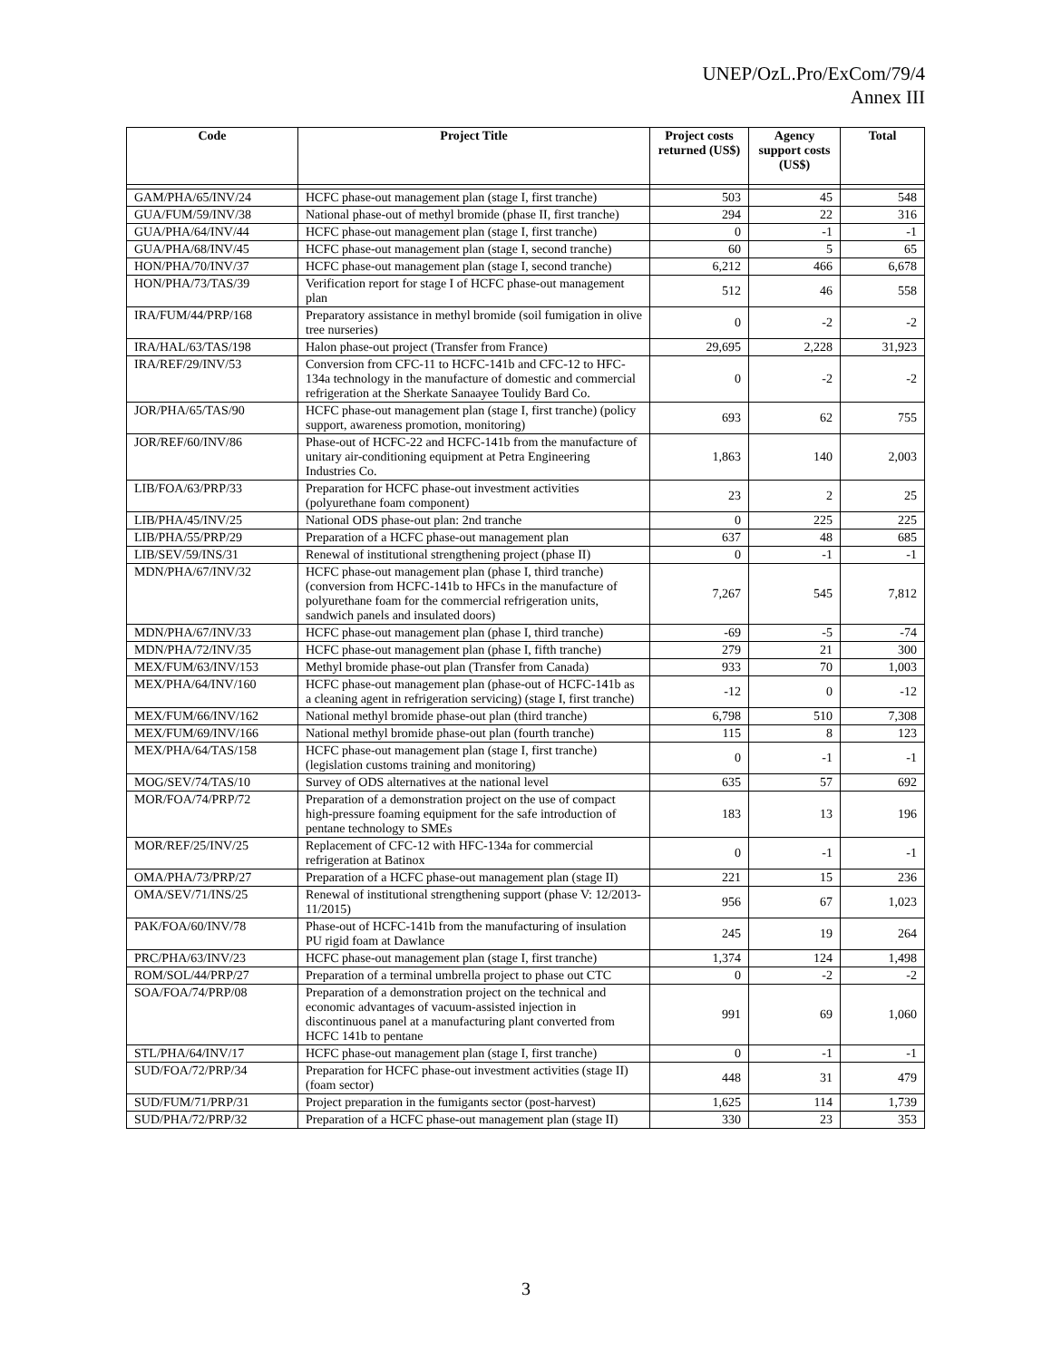UNEP/OzL.Pro/ExCom/79/4
Annex III
| Code | Project Title | Project costs returned (US$) | Agency support costs (US$) | Total |
| --- | --- | --- | --- | --- |
| GAM/PHA/65/INV/24 | HCFC phase-out management plan (stage I, first tranche) | 503 | 45 | 548 |
| GUA/FUM/59/INV/38 | National phase-out of methyl bromide (phase II, first tranche) | 294 | 22 | 316 |
| GUA/PHA/64/INV/44 | HCFC phase-out management plan (stage I, first tranche) | 0 | -1 | -1 |
| GUA/PHA/68/INV/45 | HCFC phase-out management plan (stage I, second tranche) | 60 | 5 | 65 |
| HON/PHA/70/INV/37 | HCFC phase-out management plan (stage I, second tranche) | 6,212 | 466 | 6,678 |
| HON/PHA/73/TAS/39 | Verification report for stage I of HCFC phase-out management plan | 512 | 46 | 558 |
| IRA/FUM/44/PRP/168 | Preparatory assistance in methyl bromide (soil fumigation in olive tree nurseries) | 0 | -2 | -2 |
| IRA/HAL/63/TAS/198 | Halon phase-out project (Transfer from France) | 29,695 | 2,228 | 31,923 |
| IRA/REF/29/INV/53 | Conversion from CFC-11 to HCFC-141b and CFC-12 to HFC-134a technology in the manufacture of domestic and commercial refrigeration at the Sherkate Sanaayee Toulidy Bard Co. | 0 | -2 | -2 |
| JOR/PHA/65/TAS/90 | HCFC phase-out management plan (stage I, first tranche) (policy support, awareness promotion, monitoring) | 693 | 62 | 755 |
| JOR/REF/60/INV/86 | Phase-out of HCFC-22 and HCFC-141b from the manufacture of unitary air-conditioning equipment at Petra Engineering Industries Co. | 1,863 | 140 | 2,003 |
| LIB/FOA/63/PRP/33 | Preparation for HCFC phase-out investment activities (polyurethane foam component) | 23 | 2 | 25 |
| LIB/PHA/45/INV/25 | National ODS phase-out plan: 2nd tranche | 0 | 225 | 225 |
| LIB/PHA/55/PRP/29 | Preparation of a HCFC phase-out management plan | 637 | 48 | 685 |
| LIB/SEV/59/INS/31 | Renewal of institutional strengthening project (phase II) | 0 | -1 | -1 |
| MDN/PHA/67/INV/32 | HCFC phase-out management plan (phase I, third tranche) (conversion from HCFC-141b to HFCs in the manufacture of polyurethane foam for the commercial refrigeration units, sandwich panels and insulated doors) | 7,267 | 545 | 7,812 |
| MDN/PHA/67/INV/33 | HCFC phase-out management plan (phase I, third tranche) | -69 | -5 | -74 |
| MDN/PHA/72/INV/35 | HCFC phase-out management plan (phase I, fifth tranche) | 279 | 21 | 300 |
| MEX/FUM/63/INV/153 | Methyl bromide phase-out plan (Transfer from Canada) | 933 | 70 | 1,003 |
| MEX/PHA/64/INV/160 | HCFC phase-out management plan (phase-out of HCFC-141b as a cleaning agent in refrigeration servicing) (stage I, first tranche) | -12 | 0 | -12 |
| MEX/FUM/66/INV/162 | National methyl bromide phase-out plan (third tranche) | 6,798 | 510 | 7,308 |
| MEX/FUM/69/INV/166 | National methyl bromide phase-out plan (fourth tranche) | 115 | 8 | 123 |
| MEX/PHA/64/TAS/158 | HCFC phase-out management plan (stage I, first tranche) (legislation customs training and monitoring) | 0 | -1 | -1 |
| MOG/SEV/74/TAS/10 | Survey of ODS alternatives at the national level | 635 | 57 | 692 |
| MOR/FOA/74/PRP/72 | Preparation of a demonstration project on the use of compact high-pressure foaming equipment for the safe introduction of pentane technology to SMEs | 183 | 13 | 196 |
| MOR/REF/25/INV/25 | Replacement of CFC-12 with HFC-134a for commercial refrigeration at Batinox | 0 | -1 | -1 |
| OMA/PHA/73/PRP/27 | Preparation of a HCFC phase-out management plan (stage II) | 221 | 15 | 236 |
| OMA/SEV/71/INS/25 | Renewal of institutional strengthening support (phase V: 12/2013-11/2015) | 956 | 67 | 1,023 |
| PAK/FOA/60/INV/78 | Phase-out of HCFC-141b from the manufacturing of insulation PU rigid foam at Dawlance | 245 | 19 | 264 |
| PRC/PHA/63/INV/23 | HCFC phase-out management plan (stage I, first tranche) | 1,374 | 124 | 1,498 |
| ROM/SOL/44/PRP/27 | Preparation of a terminal umbrella project to phase out CTC | 0 | -2 | -2 |
| SOA/FOA/74/PRP/08 | Preparation of a demonstration project on the technical and economic advantages of vacuum-assisted injection in discontinuous panel at a manufacturing plant converted from HCFC 141b to pentane | 991 | 69 | 1,060 |
| STL/PHA/64/INV/17 | HCFC phase-out management plan (stage I, first tranche) | 0 | -1 | -1 |
| SUD/FOA/72/PRP/34 | Preparation for HCFC phase-out investment activities (stage II) (foam sector) | 448 | 31 | 479 |
| SUD/FUM/71/PRP/31 | Project preparation in the fumigants sector (post-harvest) | 1,625 | 114 | 1,739 |
| SUD/PHA/72/PRP/32 | Preparation of a HCFC phase-out management plan (stage II) | 330 | 23 | 353 |
3